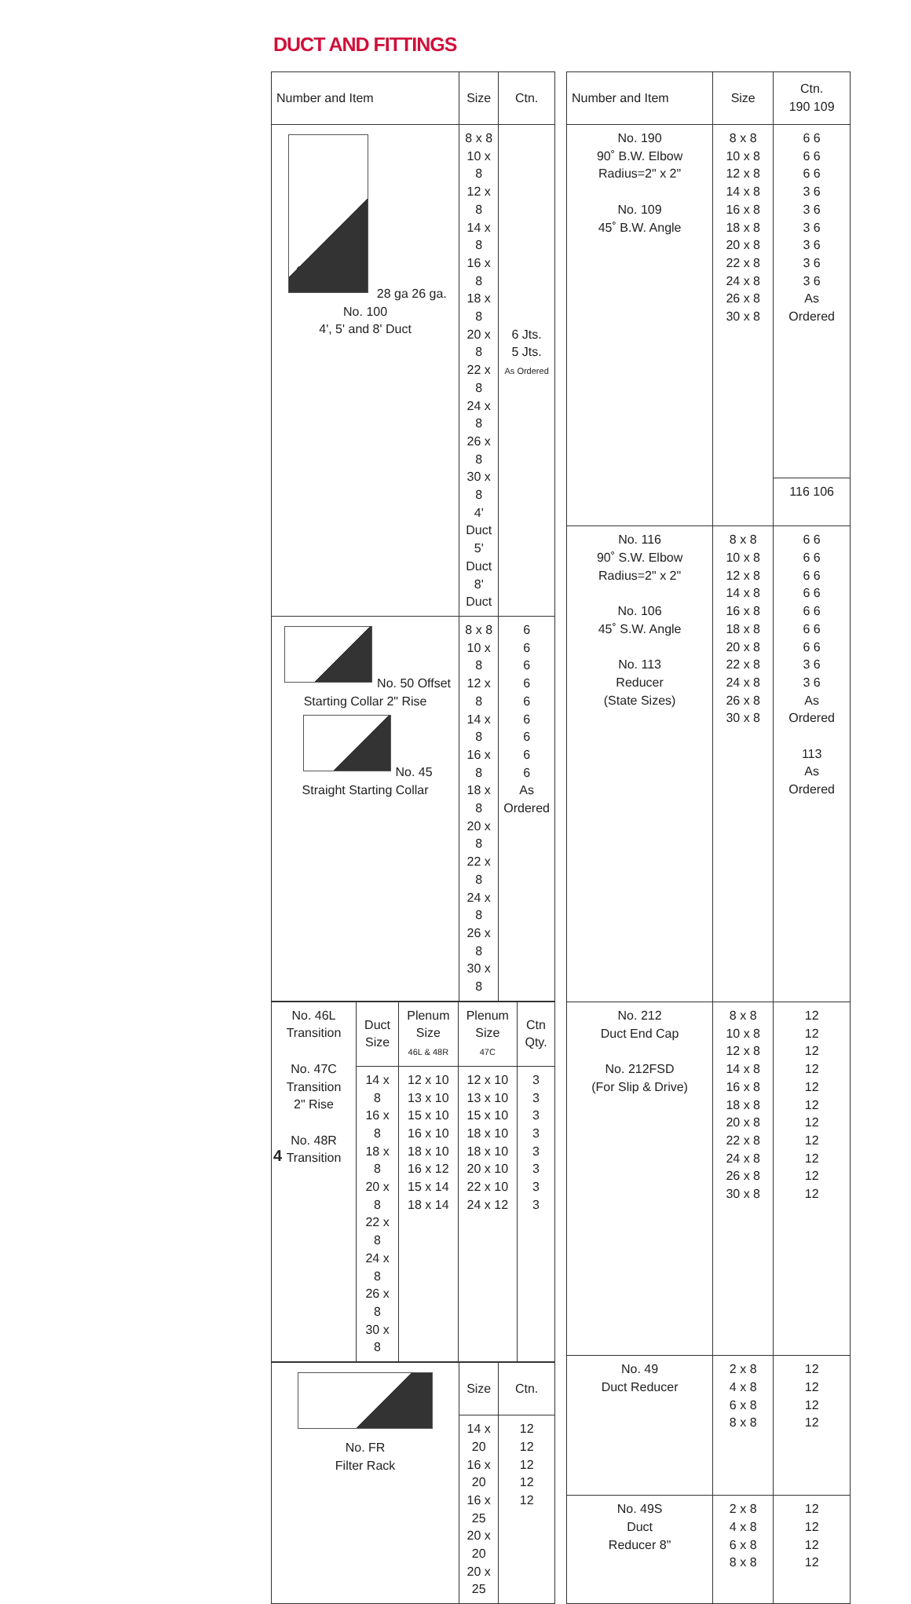DUCT AND FITTINGS
| Number and Item | Size | Ctn. |
| --- | --- | --- |
| 28 ga 26 ga. No. 100 4', 5' and 8' Duct | 8 x 8 10 x 8 12 x 8 14 x 8 16 x 8 18 x 8 20 x 8 22 x 8 24 x 8 26 x 8 30 x 8 4' Duct 5' Duct 8' Duct | 6 Jts. 5 Jts. As Ordered |
| No. 50 Offset Starting Collar 2" Rise No. 45 Straight Starting Collar | 8 x 8 10 x 8 12 x 8 14 x 8 16 x 8 18 x 8 20 x 8 22 x 8 24 x 8 26 x 8 30 x 8 | 6 6 6 6 6 6 6 6 6 As Ordered |
| / No. 46L Transition No. 47C Transition 2" Rise No. 48R Transition / Duct Size / Plenum Size 46L & 48R / Plenum Size 47C / Ctn Qty. / / / 14 x 8 16 x 8 18 x 8 20 x 8 22 x 8 24 x 8 26 x 8 30 x 8 / 12 x 10 13 x 10 15 x 10 16 x 10 18 x 10 16 x 12 15 x 14 18 x 14 / 12 x 10 13 x 10 15 x 10 18 x 10 18 x 10 20 x 10 22 x 10 24 x 12 / 3 3 3 3 3 3 3 3 / | | |
| No. FR Filter Rack | Size | Ctn. |
| | 14 x 20 16 x 20 16 x 25 20 x 20 20 x 25 | 12 12 12 12 12 |
| Number and Item | Size | Ctn. 190 109 |
| --- | --- | --- |
| No. 190 90˚ B.W. Elbow Radius=2" x 2" No. 109 45˚ B.W. Angle | 8 x 8 10 x 8 12 x 8 14 x 8 16 x 8 18 x 8 20 x 8 22 x 8 24 x 8 26 x 8 30 x 8 | 6 6 6 6 6 6 3 6 3 6 3 6 3 6 3 6 3 6 As Ordered |
| | | 116 106 |
| No. 116 90˚ S.W. Elbow Radius=2" x 2" No. 106 45˚ S.W. Angle No. 113 Reducer (State Sizes) | 8 x 8 10 x 8 12 x 8 14 x 8 16 x 8 18 x 8 20 x 8 22 x 8 24 x 8 26 x 8 30 x 8 | 6 6 6 6 6 6 6 6 6 6 6 6 6 6 3 6 3 6 As Ordered 113 As Ordered |
| No. 212 Duct End Cap No. 212FSD (For Slip & Drive) | 8 x 8 10 x 8 12 x 8 14 x 8 16 x 8 18 x 8 20 x 8 22 x 8 24 x 8 26 x 8 30 x 8 | 12 12 12 12 12 12 12 12 12 12 12 |
| No. 49 Duct Reducer | 2 x 8 4 x 8 6 x 8 8 x 8 | 12 12 12 12 |
| No. 49S Duct Reducer 8" | 2 x 8 4 x 8 6 x 8 8 x 8 | 12 12 12 12 |
4